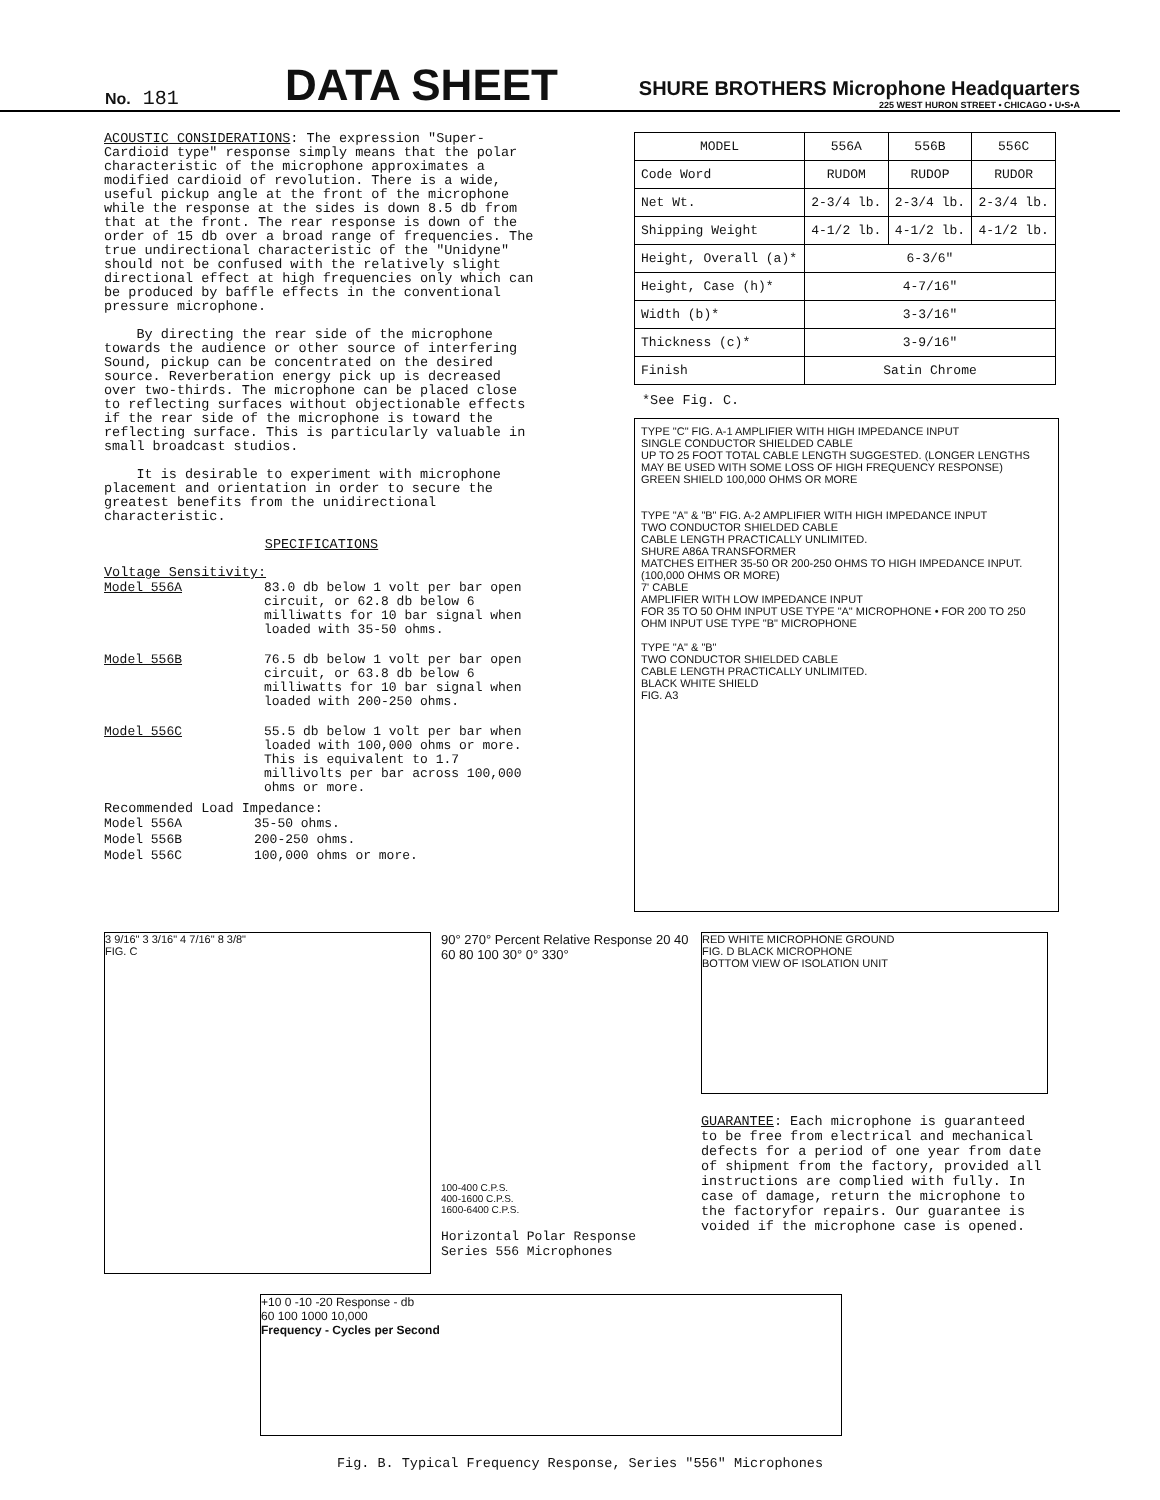No. 181
DATA SHEET
SHURE BROTHERS Microphone Headquarters
225 WEST HURON STREET • CHICAGO • U•S•A
ACOUSTIC CONSIDERATIONS: The expression "Super-Cardioid type" response simply means that the polar characteristic of the microphone approximates a modified cardioid of revolution. There is a wide, useful pickup angle at the front of the microphone while the response at the sides is down 8.5 db from that at the front. The rear response is down of the order of 15 db over a broad range of frequencies. The true undirectional characteristic of the "Unidyne" should not be confused with the relatively slight directional effect at high frequencies only which can be produced by baffle effects in the conventional pressure microphone.
By directing the rear side of the microphone towards the audience or other source of interfering Sound, pickup can be concentrated on the desired source. Reverberation energy pick up is decreased over two-thirds. The microphone can be placed close to reflecting surfaces without objectionable effects if the rear side of the microphone is toward the reflecting surface. This is particularly valuable in small broadcast studios.
It is desirable to experiment with microphone placement and orientation in order to secure the greatest benefits from the unidirectional characteristic.
SPECIFICATIONS
Voltage Sensitivity:
| Model 556A | 83.0 db below 1 volt per bar open circuit, or 62.8 db below 6 milliwatts for 10 bar signal when loaded with 35-50 ohms. |
| Model 556B | 76.5 db below 1 volt per bar open circuit, or 63.8 db below 6 milliwatts for 10 bar signal when loaded with 200-250 ohms. |
| Model 556C | 55.5 db below 1 volt per bar when loaded with 100,000 ohms or more. This is equivalent to 1.7 millivolts per bar across 100,000 ohms or more. |
Recommended Load Impedance:
| Model 556A | 35-50 ohms. |
| Model 556B | 200-250 ohms. |
| Model 556C | 100,000 ohms or more. |
| MODEL | 556A | 556B | 556C |
| --- | --- | --- | --- |
| Code Word | RUDOM | RUDOP | RUDOR |
| Net Wt. | 2-3/4 lb. | 2-3/4 lb. | 2-3/4 lb. |
| Shipping Weight | 4-1/2 lb. | 4-1/2 lb. | 4-1/2 lb. |
| Height, Overall (a)* | 6-3/6" | | |
| Height, Case (h)* | 4-7/16" | | |
| Width (b)* | 3-3/16" | | |
| Thickness (c)* | 3-9/16" | | |
| Finish | Satin Chrome | | |
*See Fig. C.
TYPE "C" FIG. A-1 AMPLIFIER WITH HIGH IMPEDANCE INPUT
SINGLE CONDUCTOR SHIELDED CABLE
UP TO 25 FOOT TOTAL CABLE LENGTH SUGGESTED. (LONGER LENGTHS MAY BE USED WITH SOME LOSS OF HIGH FREQUENCY RESPONSE)
GREEN SHIELD 100,000 OHMS OR MORE
TYPE "A" & "B" FIG. A-2 AMPLIFIER WITH HIGH IMPEDANCE INPUT
TWO CONDUCTOR SHIELDED CABLE
CABLE LENGTH PRACTICALLY UNLIMITED.
SHURE A86A TRANSFORMER
MATCHES EITHER 35-50 OR 200-250 OHMS TO HIGH IMPEDANCE INPUT. (100,000 OHMS OR MORE)
7' CABLE
AMPLIFIER WITH LOW IMPEDANCE INPUT
FOR 35 TO 50 OHM INPUT USE TYPE "A" MICROPHONE • FOR 200 TO 250 OHM INPUT USE TYPE "B" MICROPHONE
TYPE "A" & "B"
TWO CONDUCTOR SHIELDED CABLE
CABLE LENGTH PRACTICALLY UNLIMITED.
BLACK WHITE SHIELD
FIG. A3
3 9/16" 3 3/16" 4 7/16" 8 3/8"
FIG. C
90° 270° Percent Relative Response 20 40 60 80 100 30° 0° 330°
100-400 C.P.S.
400-1600 C.P.S.
1600-6400 C.P.S.
Horizontal Polar Response
Series 556 Microphones
RED WHITE MICROPHONE GROUND
FIG. D BLACK MICROPHONE
BOTTOM VIEW OF ISOLATION UNIT
GUARANTEE: Each microphone is guaranteed to be free from electrical and mechanical defects for a period of one year from date of shipment from the factory, provided all instructions are complied with fully. In case of damage, return the microphone to the factoryfor repairs. Our guarantee is voided if the microphone case is opened.
+10 0 -10 -20 Response - db
60 100 1000 10,000
Frequency - Cycles per Second
Fig. B. Typical Frequency Response, Series "556" Microphones